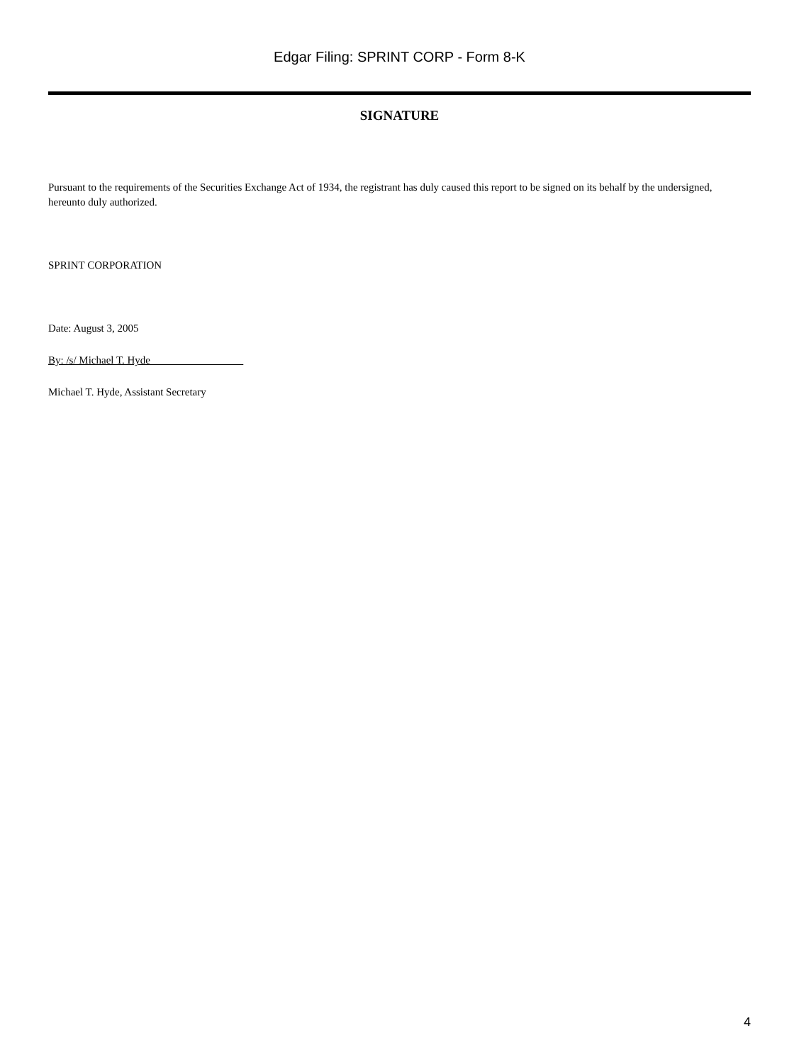Edgar Filing: SPRINT CORP - Form 8-K
SIGNATURE
Pursuant to the requirements of the Securities Exchange Act of 1934, the registrant has duly caused this report to be signed on its behalf by the undersigned, hereunto duly authorized.
SPRINT CORPORATION
Date: August 3, 2005
By: /s/ Michael T. Hyde
Michael T. Hyde, Assistant Secretary
4